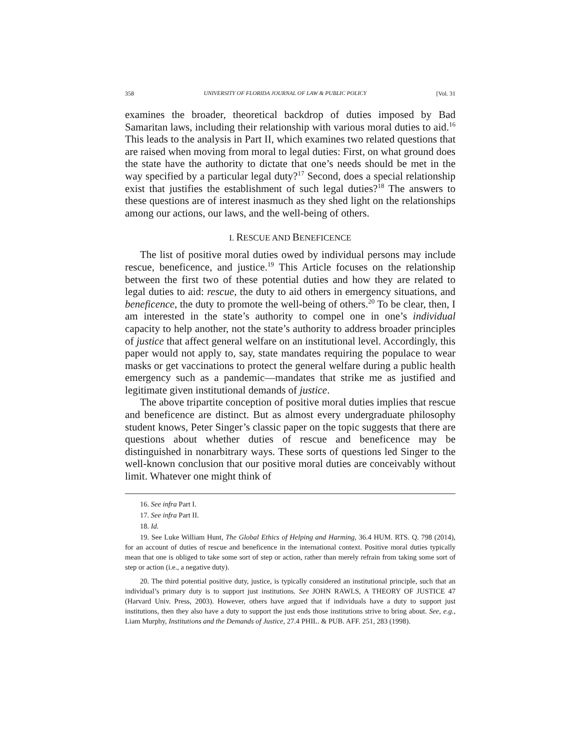358 UNIVERSITY OF FLORIDA JOURNAL OF LAW & PUBLIC POLICY [Vol. 31
examines the broader, theoretical backdrop of duties imposed by Bad Samaritan laws, including their relationship with various moral duties to aid.<sup>16</sup> This leads to the analysis in Part II, which examines two related questions that are raised when moving from moral to legal duties: First, on what ground does the state have the authority to dictate that one’s needs should be met in the way specified by a particular legal duty?<sup>17</sup> Second, does a special relationship exist that justifies the establishment of such legal duties?<sup>18</sup> The answers to these questions are of interest inasmuch as they shed light on the relationships among our actions, our laws, and the well-being of others.
I. RESCUE AND BENEFICENCE
The list of positive moral duties owed by individual persons may include rescue, beneficence, and justice.<sup>19</sup> This Article focuses on the relationship between the first two of these potential duties and how they are related to legal duties to aid: rescue, the duty to aid others in emergency situations, and beneficence, the duty to promote the well-being of others.<sup>20</sup> To be clear, then, I am interested in the state’s authority to compel one in one’s individual capacity to help another, not the state’s authority to address broader principles of justice that affect general welfare on an institutional level. Accordingly, this paper would not apply to, say, state mandates requiring the populace to wear masks or get vaccinations to protect the general welfare during a public health emergency such as a pandemic—mandates that strike me as justified and legitimate given institutional demands of justice.
The above tripartite conception of positive moral duties implies that rescue and beneficence are distinct. But as almost every undergraduate philosophy student knows, Peter Singer’s classic paper on the topic suggests that there are questions about whether duties of rescue and beneficence may be distinguished in nonarbitrary ways. These sorts of questions led Singer to the well-known conclusion that our positive moral duties are conceivably without limit. Whatever one might think of
16. See infra Part I.
17. See infra Part II.
18. Id.
19. See Luke William Hunt, The Global Ethics of Helping and Harming, 36.4 HUM. RTS. Q. 798 (2014), for an account of duties of rescue and beneficence in the international context. Positive moral duties typically mean that one is obliged to take some sort of step or action, rather than merely refrain from taking some sort of step or action (i.e., a negative duty).
20. The third potential positive duty, justice, is typically considered an institutional principle, such that an individual’s primary duty is to support just institutions. See JOHN RAWLS, A THEORY OF JUSTICE 47 (Harvard Univ. Press, 2003). However, others have argued that if individuals have a duty to support just institutions, then they also have a duty to support the just ends those institutions strive to bring about. See, e.g., Liam Murphy, Institutions and the Demands of Justice, 27.4 PHIL. & PUB. AFF. 251, 283 (1998).